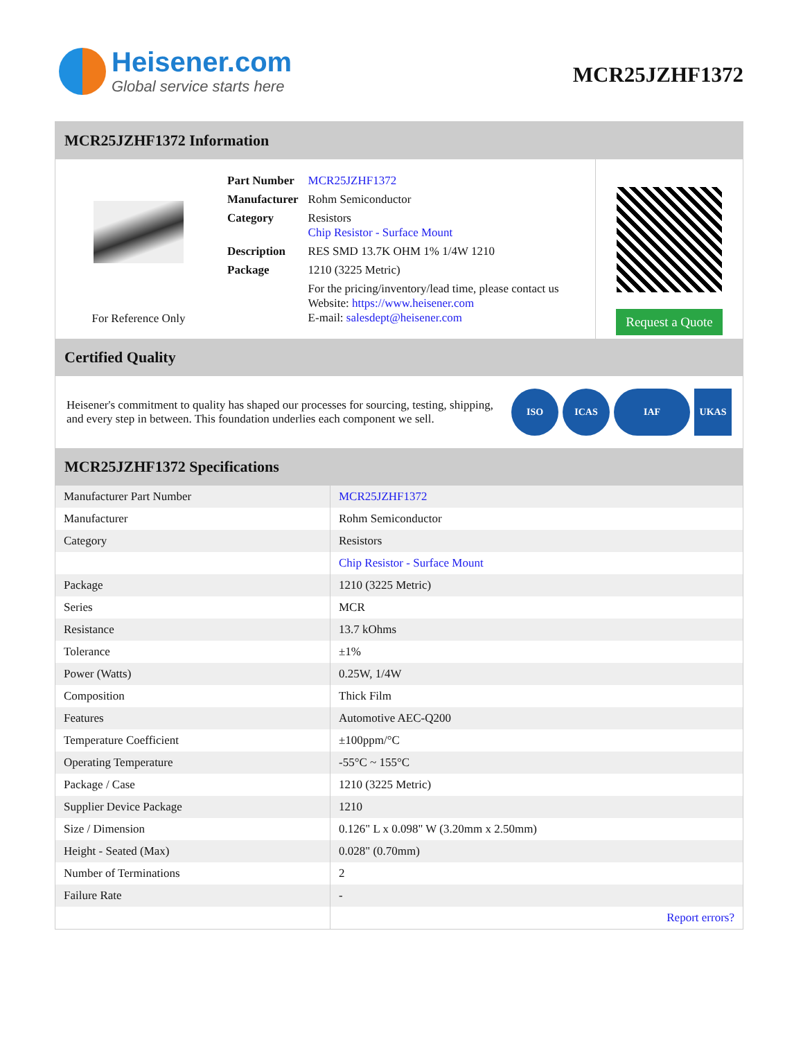Heisener.com
Global service starts here
MCR25JZHF1372
MCR25JZHF1372 Information
For Reference Only
| Part Number | MCR25JZHF1372 |
| Manufacturer | Rohm Semiconductor |
| Category | Resistors Chip Resistor - Surface Mount |
| Description | RES SMD 13.7K OHM 1% 1/4W 1210 |
| Package | 1210 (3225 Metric) |
| | For the pricing/inventory/lead time, please contact us Website: https://www.heisener.com E-mail: salesdept@heisener.com |
Request a Quote
Certified Quality
Heisener's commitment to quality has shaped our processes for sourcing, testing, shipping, and every step in between. This foundation underlies each component we sell.
ISO ICAS IAF UKAS
MCR25JZHF1372 Specifications
| Manufacturer Part Number | MCR25JZHF1372 |
| Manufacturer | Rohm Semiconductor |
| Category | Resistors |
| | Chip Resistor - Surface Mount |
| Package | 1210 (3225 Metric) |
| Series | MCR |
| Resistance | 13.7 kOhms |
| Tolerance | ±1% |
| Power (Watts) | 0.25W, 1/4W |
| Composition | Thick Film |
| Features | Automotive AEC-Q200 |
| Temperature Coefficient | ±100ppm/°C |
| Operating Temperature | -55°C ~ 155°C |
| Package / Case | 1210 (3225 Metric) |
| Supplier Device Package | 1210 |
| Size / Dimension | 0.126" L x 0.098" W (3.20mm x 2.50mm) |
| Height - Seated (Max) | 0.028" (0.70mm) |
| Number of Terminations | 2 |
| Failure Rate | - |
| | Report errors? |